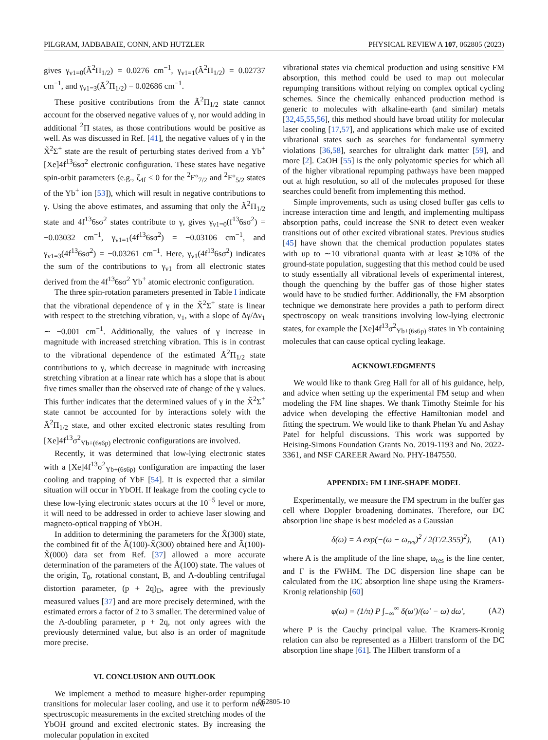PILGRAM, JADBABAIE, CONN, AND HUTZLER PHYSICAL REVIEW A 107, 062805 (2023)
gives γ<sub>ν1=0</sub>(Ã<sup>2</sup>Π<sub>1/2</sub>) = 0.0276 cm<sup>−1</sup>, γ<sub>ν1=1</sub>(Ã<sup>2</sup>Π<sub>1/2</sub>) = 0.02737 cm<sup>−1</sup>, and γ<sub>ν1=3</sub>(Ã<sup>2</sup>Π<sub>1/2</sub>) = 0.02686 cm<sup>−1</sup>.
These positive contributions from the Ã<sup>2</sup>Π<sub>1/2</sub> state cannot account for the observed negative values of γ, nor would adding in additional <sup>2</sup>Π states, as those contributions would be positive as well. As was discussed in Ref. [41], the negative values of γ in the X̃<sup>2</sup>Σ<sup>+</sup> state are the result of perturbing states derived from a Yb<sup>+</sup> [Xe]4f<sup>13</sup>6sσ<sup>2</sup> electronic configuration. These states have negative spin-orbit parameters (e.g., ζ<sub>4f</sub> < 0 for the <sup>2</sup>F°<sub>7/2</sub> and <sup>2</sup>F°<sub>5/2</sub> states of the Yb<sup>+</sup> ion [53]), which will result in negative contributions to γ. Using the above estimates, and assuming that only the Ã<sup>2</sup>Π<sub>1/2</sub> state and 4f<sup>13</sup>6sσ<sup>2</sup> states contribute to γ, gives γ<sub>ν1=0</sub>(f<sup>13</sup>6sσ<sup>2</sup>) = −0.03032 cm<sup>−1</sup>, γ<sub>ν1=1</sub>(4f<sup>13</sup>6sσ<sup>2</sup>) = −0.03106 cm<sup>−1</sup>, and γ<sub>ν1=3</sub>(4f<sup>13</sup>6sσ<sup>2</sup>) = −0.03261 cm<sup>−1</sup>. Here, γ<sub>ν1</sub>(4f<sup>13</sup>6sσ<sup>2</sup>) indicates the sum of the contributions to γ<sub>ν1</sub> from all electronic states derived from the 4f<sup>13</sup>6sσ<sup>2</sup> Yb<sup>+</sup> atomic electronic configuration.
The three spin-rotation parameters presented in Table I indicate that the vibrational dependence of γ in the X̃<sup>2</sup>Σ<sup>+</sup> state is linear with respect to the stretching vibration, ν<sub>1</sub>, with a slope of Δγ/Δν<sub>1</sub> ∼ −0.001 cm<sup>−1</sup>. Additionally, the values of γ increase in magnitude with increased stretching vibration. This is in contrast to the vibrational dependence of the estimated Ã<sup>2</sup>Π<sub>1/2</sub> state contributions to γ, which decrease in magnitude with increasing stretching vibration at a linear rate which has a slope that is about five times smaller than the observed rate of change of the γ values. This further indicates that the determined values of γ in the X̃<sup>2</sup>Σ<sup>+</sup> state cannot be accounted for by interactions solely with the Ã<sup>2</sup>Π<sub>1/2</sub> state, and other excited electronic states resulting from [Xe]4f<sup>13</sup>σ<sup>2</sup><sub>Yb+(6s6p)</sub> electronic configurations are involved.
Recently, it was determined that low-lying electronic states with a [Xe]4f<sup>13</sup>σ<sup>2</sup><sub>Yb+(6s6p)</sub> configuration are impacting the laser cooling and trapping of YbF [54]. It is expected that a similar situation will occur in YbOH. If leakage from the cooling cycle to these low-lying electronic states occurs at the 10<sup>−5</sup> level or more, it will need to be addressed in order to achieve laser slowing and magneto-optical trapping of YbOH.
In addition to determining the parameters for the X̃(300) state, the combined fit of the Ã(100)-X̃(300) obtained here and Ã(100)-X̃(000) data set from Ref. [37] allowed a more accurate determination of the parameters of the Ã(100) state. The values of the origin, T<sub>0</sub>, rotational constant, B, and Λ-doubling centrifugal distortion parameter, (p + 2q)<sub>D</sub>, agree with the previously measured values [37] and are more precisely determined, with the estimated errors a factor of 2 to 3 smaller. The determined value of the Λ-doubling parameter, p + 2q, not only agrees with the previously determined value, but also is an order of magnitude more precise.
VI. CONCLUSION AND OUTLOOK
We implement a method to measure higher-order repumping transitions for molecular laser cooling, and use it to perform new spectroscopic measurements in the excited stretching modes of the YbOH ground and excited electronic states. By increasing the molecular population in excited
vibrational states via chemical production and using sensitive FM absorption, this method could be used to map out molecular repumping transitions without relying on complex optical cycling schemes. Since the chemically enhanced production method is generic to molecules with alkaline-earth (and similar) metals [32,45,55,56], this method should have broad utility for molecular laser cooling [17,57], and applications which make use of excited vibrational states such as searches for fundamental symmetry violations [36,58], searches for ultralight dark matter [59], and more [2]. CaOH [55] is the only polyatomic species for which all of the higher vibrational repumping pathways have been mapped out at high resolution, so all of the molecules proposed for these searches could benefit from implementing this method.
Simple improvements, such as using closed buffer gas cells to increase interaction time and length, and implementing multipass absorption paths, could increase the SNR to detect even weaker transitions out of other excited vibrational states. Previous studies [45] have shown that the chemical production populates states with up to ∼10 vibrational quanta with at least ≳10% of the ground-state population, suggesting that this method could be used to study essentially all vibrational levels of experimental interest, though the quenching by the buffer gas of those higher states would have to be studied further. Additionally, the FM absorption technique we demonstrate here provides a path to perform direct spectroscopy on weak transitions involving low-lying electronic states, for example the [Xe]4f<sup>13</sup>σ<sup>2</sup><sub>Yb+(6s6p)</sub> states in Yb containing molecules that can cause optical cycling leakage.
ACKNOWLEDGMENTS
We would like to thank Greg Hall for all of his guidance, help, and advice when setting up the experimental FM setup and when modeling the FM line shapes. We thank Timothy Steimle for his advice when developing the effective Hamiltonian model and fitting the spectrum. We would like to thank Phelan Yu and Ashay Patel for helpful discussions. This work was supported by Heising-Simons Foundation Grants No. 2019-1193 and No. 2022-3361, and NSF CAREER Award No. PHY-1847550.
APPENDIX: FM LINE-SHAPE MODEL
Experimentally, we measure the FM spectrum in the buffer gas cell where Doppler broadening dominates. Therefore, our DC absorption line shape is best modeled as a Gaussian
δ(ω) = A exp(−(ω − ω<sub>res</sub>)<sup>2</sup> / 2(Γ/2.355)<sup>2</sup>), (A1)
where A is the amplitude of the line shape, ω<sub>res</sub> is the line center, and Γ is the FWHM. The DC dispersion line shape can be calculated from the DC absorption line shape using the Kramers-Kronig relationship [60]
φ(ω) = (1/π) P ∫<sub>−∞</sub><sup>∞</sup> δ(ω′)/(ω′ − ω) dω′, (A2)
where P is the Cauchy principal value. The Kramers-Kronig relation can also be represented as a Hilbert transform of the DC absorption line shape [61]. The Hilbert transform of a
062805-10